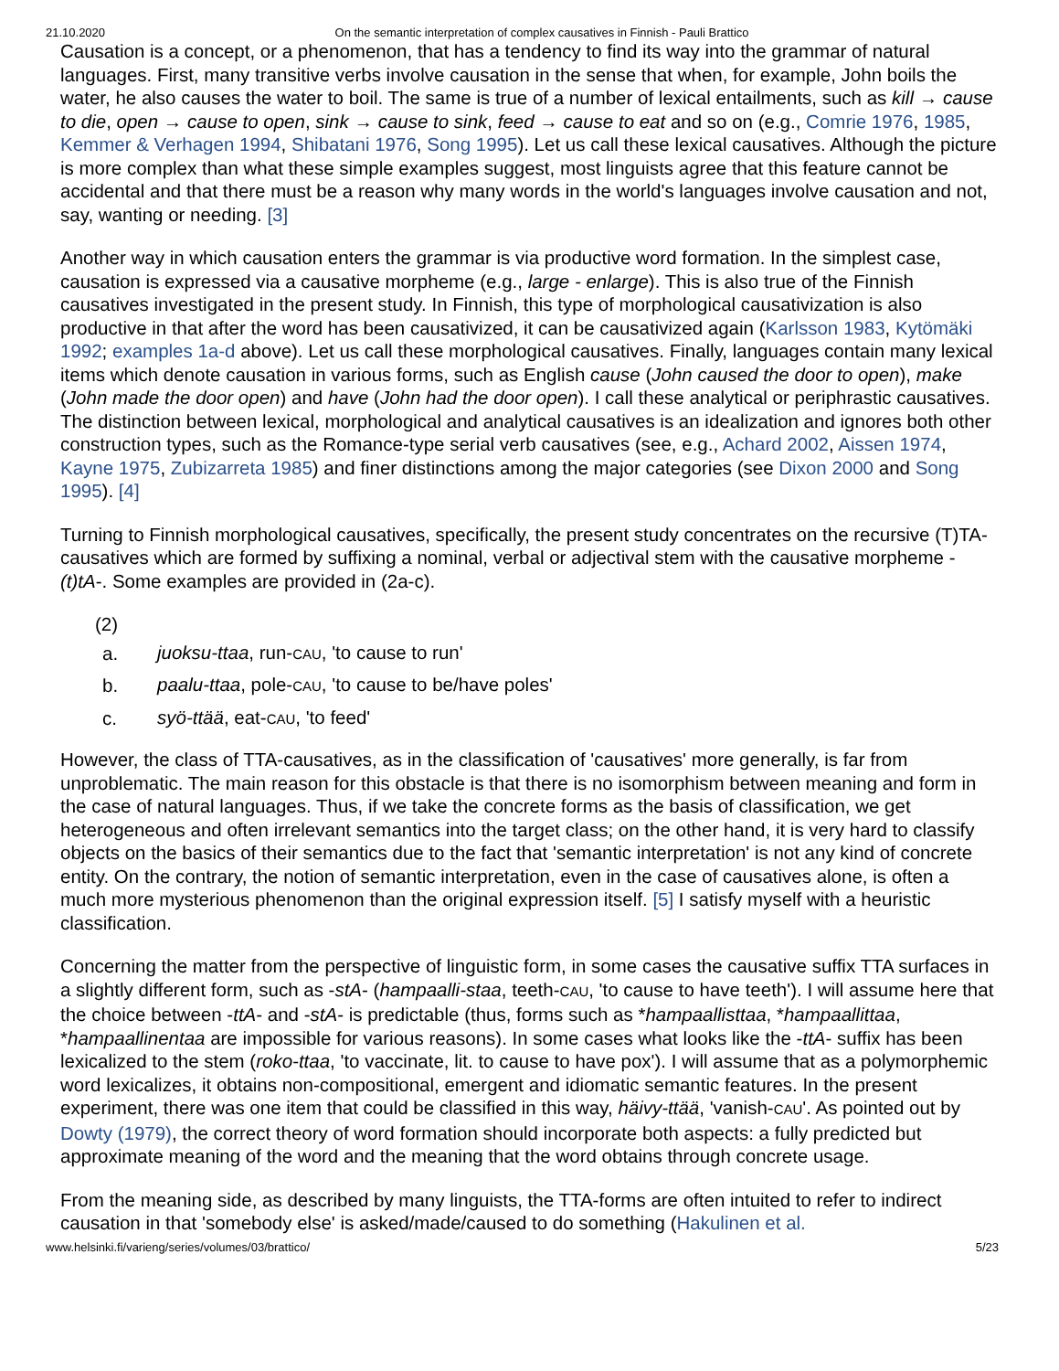21.10.2020 On the semantic interpretation of complex causatives in Finnish - Pauli Brattico
Causation is a concept, or a phenomenon, that has a tendency to find its way into the grammar of natural languages. First, many transitive verbs involve causation in the sense that when, for example, John boils the water, he also causes the water to boil. The same is true of a number of lexical entailments, such as kill → cause to die, open → cause to open, sink → cause to sink, feed → cause to eat and so on (e.g., Comrie 1976, 1985, Kemmer & Verhagen 1994, Shibatani 1976, Song 1995). Let us call these lexical causatives. Although the picture is more complex than what these simple examples suggest, most linguists agree that this feature cannot be accidental and that there must be a reason why many words in the world's languages involve causation and not, say, wanting or needing. [3]
Another way in which causation enters the grammar is via productive word formation. In the simplest case, causation is expressed via a causative morpheme (e.g., large - enlarge). This is also true of the Finnish causatives investigated in the present study. In Finnish, this type of morphological causativization is also productive in that after the word has been causativized, it can be causativized again (Karlsson 1983, Kytömäki 1992; examples 1a-d above). Let us call these morphological causatives. Finally, languages contain many lexical items which denote causation in various forms, such as English cause (John caused the door to open), make (John made the door open) and have (John had the door open). I call these analytical or periphrastic causatives. The distinction between lexical, morphological and analytical causatives is an idealization and ignores both other construction types, such as the Romance-type serial verb causatives (see, e.g., Achard 2002, Aissen 1974, Kayne 1975, Zubizarreta 1985) and finer distinctions among the major categories (see Dixon 2000 and Song 1995). [4]
Turning to Finnish morphological causatives, specifically, the present study concentrates on the recursive (T)TA-causatives which are formed by suffixing a nominal, verbal or adjectival stem with the causative morpheme -(t)tA-. Some examples are provided in (2a-c).
(2)
| a. | juoksu-ttaa , run- CAU , 'to cause to run' |
| b. | paalu-ttaa , pole- CAU , 'to cause to be/have poles' |
| c. | syö-ttää , eat- CAU , 'to feed' |
However, the class of TTA-causatives, as in the classification of 'causatives' more generally, is far from unproblematic. The main reason for this obstacle is that there is no isomorphism between meaning and form in the case of natural languages. Thus, if we take the concrete forms as the basis of classification, we get heterogeneous and often irrelevant semantics into the target class; on the other hand, it is very hard to classify objects on the basics of their semantics due to the fact that 'semantic interpretation' is not any kind of concrete entity. On the contrary, the notion of semantic interpretation, even in the case of causatives alone, is often a much more mysterious phenomenon than the original expression itself. [5] I satisfy myself with a heuristic classification.
Concerning the matter from the perspective of linguistic form, in some cases the causative suffix TTA surfaces in a slightly different form, such as -stA- (hampaalli-staa, teeth-CAU, 'to cause to have teeth'). I will assume here that the choice between -ttA- and -stA- is predictable (thus, forms such as *hampaallisttaa, *hampaallittaa, *hampaallinentaa are impossible for various reasons). In some cases what looks like the -ttA- suffix has been lexicalized to the stem (roko-ttaa, 'to vaccinate, lit. to cause to have pox'). I will assume that as a polymorphemic word lexicalizes, it obtains non-compositional, emergent and idiomatic semantic features. In the present experiment, there was one item that could be classified in this way, häivy-ttää, 'vanish-CAU'. As pointed out by Dowty (1979), the correct theory of word formation should incorporate both aspects: a fully predicted but approximate meaning of the word and the meaning that the word obtains through concrete usage.
From the meaning side, as described by many linguists, the TTA-forms are often intuited to refer to indirect causation in that 'somebody else' is asked/made/caused to do something (Hakulinen et al.
www.helsinki.fi/varieng/series/volumes/03/brattico/ 5/23